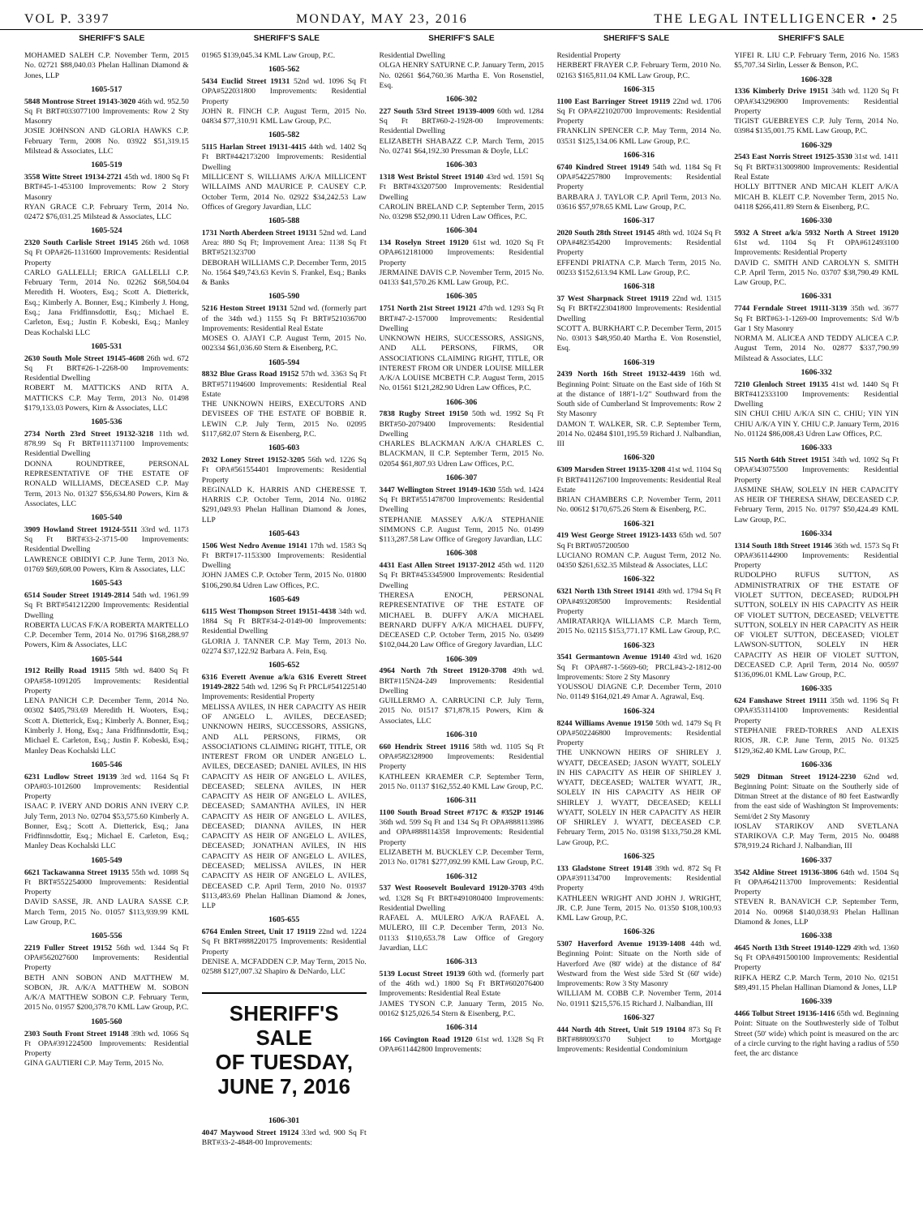VOL P. 3397 MONDAY, MAY 23, 2016 THE LEGAL INTELLIGENCER • 25
SHERIFF'S SALE SHERIFF'S SALE SHERIFF'S SALE SHERIFF'S SALE SHERIFF'S SALE
MOHAMED SALEH C.P. November Term, 2015 No. 02721 $88,040.03 Phelan Hallinan Diamond & Jones, LLP
1605-517
5848 Montrose Street 19143-3020 46th wd. 952.50 Sq Ft BRT#033077100 Improvements: Row 2 Sty Masonry
JOSIE JOHNSON AND GLORIA HAWKS C.P. February Term, 2008 No. 03922 $51,319.15 Milstead & Associates, LLC
1605-519
3558 Witte Street 19134-2721 45th wd. 1800 Sq Ft BRT#45-1-453100 Improvements: Row 2 Story Masonry
RYAN GRACE C.P. February Term, 2014 No. 02472 $76,031.25 Milstead & Associates, LLC
1605-524
2320 South Carlisle Street 19145 26th wd. 1068 Sq Ft OPA#26-1131600 Improvements: Residential Property
CARLO GALLELLI; ERICA GALLELLI C.P. February Term, 2014 No. 02262 $68,504.04 Meredith H. Wooters, Esq.; Scott A. Dietterick, Esq.; Kimberly A. Bonner, Esq.; Kimberly J. Hong, Esq.; Jana Fridfinnsdottir, Esq.; Michael E. Carleton, Esq.; Justin F. Kobeski, Esq.; Manley Deas Kochalski LLC
1605-531
2630 South Mole Street 19145-4608 26th wd. 672 Sq Ft BRT#26-1-2268-00 Improvements: Residential Dwelling
ROBERT M. MATTICKS AND RITA A. MATTICKS C.P. May Term, 2013 No. 01498 $179,133.03 Powers, Kirn & Associates, LLC
1605-536
2734 North 23rd Street 19132-3218 11th wd. 878.99 Sq Ft BRT#111371100 Improvements: Residential Dwelling
DONNA ROUNDTREE, PERSONAL REPRESENTATIVE OF THE ESTATE OF RONALD WILLIAMS, DECEASED C.P. May Term, 2013 No. 01327 $56,634.80 Powers, Kirn & Associates, LLC
1605-540
3909 Howland Street 19124-5511 33rd wd. 1173 Sq Ft BRT#33-2-3715-00 Improvements: Residential Dwelling
LAWRENCE OBIDIYI C.P. June Term, 2013 No. 01769 $69,608.00 Powers, Kirn & Associates, LLC
1605-543
6514 Souder Street 19149-2814 54th wd. 1961.99 Sq Ft BRT#541212200 Improvements: Residential Dwelling
ROBERTA LUCAS F/K/A ROBERTA MARTELLO C.P. December Term, 2014 No. 01796 $168,288.97 Powers, Kirn & Associates, LLC
1605-544
1912 Reilly Road 19115 58th wd. 8400 Sq Ft OPA#58-1091205 Improvements: Residential Property
LENA PANICH C.P. December Term, 2014 No. 00302 $405,793.69 Meredith H. Wooters, Esq.; Scott A. Dietterick, Esq.; Kimberly A. Bonner, Esq.; Kimberly J. Hong, Esq.; Jana Fridfinnsdottir, Esq.; Michael E. Carleton, Esq.; Justin F. Kobeski, Esq.; Manley Deas Kochalski LLC
1605-546
6231 Ludlow Street 19139 3rd wd. 1164 Sq Ft OPA#03-1012600 Improvements: Residential Property
ISAAC P. IVERY AND DORIS ANN IVERY C.P. July Term, 2013 No. 02704 $53,575.60 Kimberly A. Bonner, Esq.; Scott A. Dietterick, Esq.; Jana Fridfinnsdottir, Esq.; Michael E. Carleton, Esq.; Manley Deas Kochalski LLC
1605-549
6621 Tackawanna Street 19135 55th wd. 1088 Sq Ft BRT#552254000 Improvements: Residential Property
DAVID SASSE, JR. AND LAURA SASSE C.P. March Term, 2015 No. 01057 $113,939.99 KML Law Group, P.C.
1605-556
2219 Fuller Street 19152 56th wd. 1344 Sq Ft OPA#562027600 Improvements: Residential Property
BETH ANN SOBON AND MATTHEW M. SOBON, JR. A/K/A MATTHEW M. SOBON A/K/A MATTHEW SOBON C.P. February Term, 2015 No. 01957 $200,378.70 KML Law Group, P.C.
1605-560
2303 South Front Street 19148 39th wd. 1066 Sq Ft OPA#391224500 Improvements: Residential Property
GINA GAUTIERI C.P. May Term, 2015 No.
01965 $139,045.34 KML Law Group, P.C.
1605-562
5434 Euclid Street 19131 52nd wd. 1096 Sq Ft OPA#522031800 Improvements: Residential Property
JOHN R. FINCH C.P. August Term, 2015 No. 04834 $77,310.91 KML Law Group, P.C.
1605-582
5115 Harlan Street 19131-4415 44th wd. 1402 Sq Ft BRT#442173200 Improvements: Residential Dwelling
MILLICENT S. WILLIAMS A/K/A MILLICENT WILLAIMS AND MAURICE P. CAUSEY C.P. October Term, 2014 No. 02922 $34,242.53 Law Offices of Gregory Javardian, LLC
1605-588
1731 North Aberdeen Street 19131 52nd wd. Land Area: 880 Sq Ft; Improvement Area: 1138 Sq Ft BRT#521323700
DEBORAH WILLIAMS C.P. December Term, 2015 No. 1564 $49,743.63 Kevin S. Frankel, Esq.; Banks & Banks
1605-590
5216 Heston Street 19131 52nd wd. (formerly part of the 34th wd.) 1155 Sq Ft BRT#521036700 Improvements: Residential Real Estate
MOSES O. AJAYI C.P. August Term, 2015 No. 002334 $61,036.60 Stern & Eisenberg, P.C.
1605-594
8832 Blue Grass Road 19152 57th wd. 3363 Sq Ft BRT#571194600 Improvements: Residential Real Estate
THE UNKNOWN HEIRS, EXECUTORS AND DEVISEES OF THE ESTATE OF BOBBIE R. LEWIN C.P. July Term, 2015 No. 02095 $117,682.07 Stern & Eisenberg, P.C.
1605-603
2032 Loney Street 19152-3205 56th wd. 1226 Sq Ft OPA#561554401 Improvements: Residential Property
REGINALD K. HARRIS AND CHERESSE T. HARRIS C.P. October Term, 2014 No. 01862 $291,049.93 Phelan Hallinan Diamond & Jones, LLP
1605-643
1506 West Nedro Avenue 19141 17th wd. 1583 Sq Ft BRT#17-1153300 Improvements: Residential Dwelling
JOHN JAMES C.P. October Term, 2015 No. 01800 $106,290.84 Udren Law Offices, P.C.
1605-649
6115 West Thompson Street 19151-4438 34th wd. 1884 Sq Ft BRT#34-2-0149-00 Improvements: Residential Dwelling
GLORIA J. TANNER C.P. May Term, 2013 No. 02274 $37,122.92 Barbara A. Fein, Esq.
1605-652
6316 Everett Avenue a/k/a 6316 Everett Street 19149-2822 54th wd. 1296 Sq Ft PRCL#541225140 Improvements: Residential Property
MELISSA AVILES, IN HER CAPACITY AS HEIR OF ANGELO L. AVILES, DECEASED; UNKNOWN HEIRS, SUCCESSORS, ASSIGNS, AND ALL PERSONS, FIRMS, OR ASSOCIATIONS CLAIMING RIGHT, TITLE, OR INTEREST FROM OR UNDER ANGELO L. AVILES, DECEASED; DANIEL AVILES, IN HIS CAPACITY AS HEIR OF ANGELO L. AVILES, DECEASED; SELENA AVILES, IN HER CAPACITY AS HEIR OF ANGELO L. AVILES, DECEASED; SAMANTHA AVILES, IN HER CAPACITY AS HEIR OF ANGELO L. AVILES, DECEASED; DIANNA AVILES, IN HER CAPACITY AS HEIR OF ANGELO L. AVILES, DECEASED; JONATHAN AVILES, IN HIS CAPACITY AS HEIR OF ANGELO L. AVILES, DECEASED; MELISSA AVILES, IN HER CAPACITY AS HEIR OF ANGELO L. AVILES, DECEASED C.P. April Term, 2010 No. 01937 $113,483.69 Phelan Hallinan Diamond & Jones, LLP
1605-655
6764 Emlen Street, Unit 17 19119 22nd wd. 1224 Sq Ft BRT#888220175 Improvements: Residential Property
DENISE A. MCFADDEN C.P. May Term, 2015 No. 02588 $127,007.32 Shapiro & DeNardo, LLC
SHERIFF'S SALE
OF TUESDAY,
JUNE 7, 2016
1606-301
4047 Maywood Street 19124 33rd wd. 900 Sq Ft BRT#33-2-4848-00 Improvements:
Residential Dwelling
OLGA HENRY SATURNE C.P. January Term, 2015 No. 02661 $64,760.36 Martha E. Von Rosenstiel, Esq.
1606-302
227 South 53rd Street 19139-4009 60th wd. 1284 Sq Ft BRT#60-2-1928-00 Improvements: Residential Dwelling
ELIZABETH SHABAZZ C.P. March Term, 2015 No. 02741 $64,192.30 Pressman & Doyle, LLC
1606-303
1318 West Bristol Street 19140 43rd wd. 1591 Sq Ft BRT#433207500 Improvements: Residential Dwelling
CAROLIN BRELAND C.P. September Term, 2015 No. 03298 $52,090.11 Udren Law Offices, P.C.
1606-304
134 Roselyn Street 19120 61st wd. 1020 Sq Ft OPA#612181000 Improvements: Residential Property
JERMAINE DAVIS C.P. November Term, 2015 No. 04133 $41,570.26 KML Law Group, P.C.
1606-305
1751 North 21st Street 19121 47th wd. 1293 Sq Ft BRT#47-2-157000 Improvements: Residential Dwelling
UNKNOWN HEIRS, SUCCESSORS, ASSIGNS, AND ALL PERSONS, FIRMS, OR ASSOCIATIONS CLAIMING RIGHT, TITLE, OR INTEREST FROM OR UNDER LOUISE MILLER A/K/A LOUISE MCBETH C.P. August Term, 2015 No. 01561 $121,282.90 Udren Law Offices, P.C.
1606-306
7838 Rugby Street 19150 50th wd. 1992 Sq Ft BRT#50-2079400 Improvements: Residential Dwelling
CHARLES BLACKMAN A/K/A CHARLES C. BLACKMAN, II C.P. September Term, 2015 No. 02054 $61,807.93 Udren Law Offices, P.C.
1606-307
3447 Wellington Street 19149-1630 55th wd. 1424 Sq Ft BRT#551478700 Improvements: Residential Dwelling
STEPHANIE MASSEY A/K/A STEPHANIE SIMMONS C.P. August Term, 2015 No. 01499 $113,287.58 Law Office of Gregory Javardian, LLC
1606-308
4431 East Allen Street 19137-2012 45th wd. 1120 Sq Ft BRT#453345900 Improvements: Residential Dwelling
THERESA ENOCH, PERSONAL REPRESENTATIVE OF THE ESTATE OF MICHAEL B. DUFFY A/K/A MICHAEL BERNARD DUFFY A/K/A MICHAEL DUFFY, DECEASED C.P. October Term, 2015 No. 03499 $102,044.20 Law Office of Gregory Javardian, LLC
1606-309
4964 North 7th Street 19120-3708 49th wd. BRT#115N24-249 Improvements: Residential Dwelling
GUILLERMO A. CARRUCINI C.P. July Term, 2015 No. 01517 $71,878.15 Powers, Kirn & Associates, LLC
1606-310
660 Hendrix Street 19116 58th wd. 1105 Sq Ft OPA#582328900 Improvements: Residential Property
KATHLEEN KRAEMER C.P. September Term, 2015 No. 01137 $162,552.40 KML Law Group, P.C.
1606-311
1100 South Broad Street #717C & #352P 19146 36th wd. 599 Sq Ft and 134 Sq Ft OPA#888113986 and OPA#888114358 Improvements: Residential Property
ELIZABETH M. BUCKLEY C.P. December Term, 2013 No. 01781 $277,092.99 KML Law Group, P.C.
1606-312
537 West Roosevelt Boulevard 19120-3703 49th wd. 1328 Sq Ft BRT#491080400 Improvements: Residential Dwelling
RAFAEL A. MULERO A/K/A RAFAEL A. MULERO, III C.P. December Term, 2013 No. 01133 $110,653.78 Law Office of Gregory Javardian, LLC
1606-313
5139 Locust Street 19139 60th wd. (formerly part of the 46th wd.) 1800 Sq Ft BRT#602076400 Improvements: Residential Real Estate
JAMES TYSON C.P. January Term, 2015 No. 00162 $125,026.54 Stern & Eisenberg, P.C.
1606-314
166 Covington Road 19120 61st wd. 1328 Sq Ft OPA#611442800 Improvements:
Residential Property
HERBERT FRAYER C.P. February Term, 2010 No. 02163 $165,811.04 KML Law Group, P.C.
1606-315
1100 East Barringer Street 19119 22nd wd. 1706 Sq Ft OPA#221020700 Improvements: Residential Property
FRANKLIN SPENCER C.P. May Term, 2014 No. 03531 $125,134.06 KML Law Group, P.C.
1606-316
6740 Kindred Street 19149 54th wd. 1184 Sq Ft OPA#542257800 Improvements: Residential Property
BARBARA J. TAYLOR C.P. April Term, 2013 No. 03616 $57,978.65 KML Law Group, P.C.
1606-317
2020 South 28th Street 19145 48th wd. 1024 Sq Ft OPA#482354200 Improvements: Residential Property
EFFENDI PRIATNA C.P. March Term, 2015 No. 00233 $152,613.94 KML Law Group, P.C.
1606-318
37 West Sharpnack Street 19119 22nd wd. 1315 Sq Ft BRT#223041800 Improvements: Residential Dwelling
SCOTT A. BURKHART C.P. December Term, 2015 No. 03013 $48,950.40 Martha E. Von Rosenstiel, Esq.
1606-319
2439 North 16th Street 19132-4439 16th wd. Beginning Point: Situate on the East side of 16th St at the distance of 188'1-1/2" Southward from the South side of Cumberland St Improvements: Row 2 Sty Masonry
DAMON T. WALKER, SR. C.P. September Term, 2014 No. 02484 $101,195.59 Richard J. Nalbandian, III
1606-320
6309 Marsden Street 19135-3208 41st wd. 1104 Sq Ft BRT#411267100 Improvements: Residential Real Estate
BRIAN CHAMBERS C.P. November Term, 2011 No. 00612 $170,675.26 Stern & Eisenberg, P.C.
1606-321
419 West George Street 19123-1433 65th wd. 507 Sq Ft BRT#057200500
LUCIANO ROMAN C.P. August Term, 2012 No. 04350 $261,632.35 Milstead & Associates, LLC
1606-322
6321 North 13th Street 19141 49th wd. 1794 Sq Ft OPA#493208500 Improvements: Residential Property
AMIRATARIQA WILLIAMS C.P. March Term, 2015 No. 02115 $153,771.17 KML Law Group, P.C.
1606-323
3541 Germantown Avenue 19140 43rd wd. 1620 Sq Ft OPA#87-1-5669-60; PRCL#43-2-1812-00 Improvements: Store 2 Sty Masonry
YOUSSOU DIAGNE C.P. December Term, 2010 No. 01149 $164,021.49 Amar A. Agrawal, Esq.
1606-324
8244 Williams Avenue 19150 50th wd. 1479 Sq Ft OPA#502246800 Improvements: Residential Property
THE UNKNOWN HEIRS OF SHIRLEY J. WYATT, DECEASED; JASON WYATT, SOLELY IN HIS CAPACITY AS HEIR OF SHIRLEY J. WYATT, DECEASED; WALTER WYATT, JR., SOLELY IN HIS CAPACITY AS HEIR OF SHIRLEY J. WYATT, DECEASED; KELLI WYATT, SOLELY IN HER CAPACITY AS HEIR OF SHIRLEY J. WYATT, DECEASED C.P. February Term, 2015 No. 03198 $133,750.28 KML Law Group, P.C.
1606-325
133 Gladstone Street 19148 39th wd. 872 Sq Ft OPA#391134700 Improvements: Residential Property
KATHLEEN WRIGHT AND JOHN J. WRIGHT, JR. C.P. June Term, 2015 No. 01350 $108,100.93 KML Law Group, P.C.
1606-326
5307 Haverford Avenue 19139-1408 44th wd. Beginning Point: Situate on the North side of Haverford Ave (80' wide) at the distance of 84' Westward from the West side 53rd St (60' wide) Improvements: Row 3 Sty Masonry
WILLIAM M. COBB C.P. November Term, 2014 No. 01911 $215,576.15 Richard J. Nalbandian, III
1606-327
444 North 4th Street, Unit 519 19104 873 Sq Ft BRT#888093370 Subject to Mortgage Improvements: Residential Condominium
YIFEI R. LIU C.P. February Term, 2016 No. 1583 $5,707.34 Sirlin, Lesser & Benson, P.C.
1606-328
1336 Kimberly Drive 19151 34th wd. 1120 Sq Ft OPA#343296900 Improvements: Residential Property
TIGIST GUEBREYES C.P. July Term, 2014 No. 03984 $135,001.75 KML Law Group, P.C.
1606-329
2543 East Norris Street 19125-3530 31st wd. 1411 Sq Ft BRT#313009800 Improvements: Residential Real Estate
HOLLY BITTNER AND MICAH KLEIT A/K/A MICAH B. KLEIT C.P. November Term, 2015 No. 04118 $266,411.89 Stern & Eisenberg, P.C.
1606-330
5932 A Street a/k/a 5932 North A Street 19120 61st wd. 1104 Sq Ft OPA#612493100 Improvements: Residential Property
DAVID C. SMITH AND CAROLYN S. SMITH C.P. April Term, 2015 No. 03707 $38,790.49 KML Law Group, P.C.
1606-331
7744 Ferndale Street 19111-3139 35th wd. 3677 Sq Ft BRT#63-1-1269-00 Improvements: S/d W/b Gar 1 Sty Masonry
NORMA M. ALICEA AND TEDDY ALICEA C.P. August Term, 2014 No. 02877 $337,790.99 Milstead & Associates, LLC
1606-332
7210 Glenloch Street 19135 41st wd. 1440 Sq Ft BRT#412333100 Improvements: Residential Dwelling
SIN CHUI CHIU A/K/A SIN C. CHIU; YIN YIN CHIU A/K/A YIN Y. CHIU C.P. January Term, 2016 No. 01124 $86,008.43 Udren Law Offices, P.C.
1606-333
515 North 64th Street 19151 34th wd. 1092 Sq Ft OPA#343075500 Improvements: Residential Property
JASMINE SHAW, SOLELY IN HER CAPACITY AS HEIR OF THERESA SHAW, DECEASED C.P. February Term, 2015 No. 01797 $50,424.49 KML Law Group, P.C.
1606-334
1314 South 18th Street 19146 36th wd. 1573 Sq Ft OPA#361144900 Improvements: Residential Property
RUDOLPHO RUFUS SUTTON, AS ADMINISTRATRIX OF THE ESTATE OF VIOLET SUTTON, DECEASED; RUDOLPH SUTTON, SOLELY IN HIS CAPACITY AS HEIR OF VIOLET SUTTON, DECEASED; VELVETTE SUTTON, SOLELY IN HER CAPACITY AS HEIR OF VIOLET SUTTON, DECEASED; VIOLET LAWSON-SUTTON, SOLELY IN HER CAPACITY AS HEIR OF VIOLET SUTTON, DECEASED C.P. April Term, 2014 No. 00597 $136,096.01 KML Law Group, P.C.
1606-335
624 Fanshawe Street 19111 35th wd. 1196 Sq Ft OPA#353114100 Improvements: Residential Property
STEPHANIE FRED-TORRES AND ALEXIS RIOS, JR. C.P. June Term, 2015 No. 01325 $129,362.40 KML Law Group, P.C.
1606-336
5029 Ditman Street 19124-2230 62nd wd. Beginning Point: Situate on the Southerly side of Ditman Street at the distance of 80 feet Eastwardly from the east side of Washington St Improvements: Semi/det 2 Sty Masonry
IOSLAV STARIKOV AND SVETLANA STARIKOVA C.P. May Term, 2015 No. 00488 $78,919.24 Richard J. Nalbandian, III
1606-337
3542 Aldine Street 19136-3806 64th wd. 1504 Sq Ft OPA#642113700 Improvements: Residential Property
STEVEN R. BANAVICH C.P. September Term, 2014 No. 00968 $140,038.93 Phelan Hallinan Diamond & Jones, LLP
1606-338
4645 North 13th Street 19140-1229 49th wd. 1360 Sq Ft OPA#491500100 Improvements: Residential Property
RIFKA HERZ C.P. March Term, 2010 No. 02151 $89,491.15 Phelan Hallinan Diamond & Jones, LLP
1606-339
4466 Tolbut Street 19136-1416 65th wd. Beginning Point: Situate on the Southwesterly side of Tolbut Street (50' wide) which point is measured on the arc of a circle curving to the right having a radius of 550 feet, the arc distance